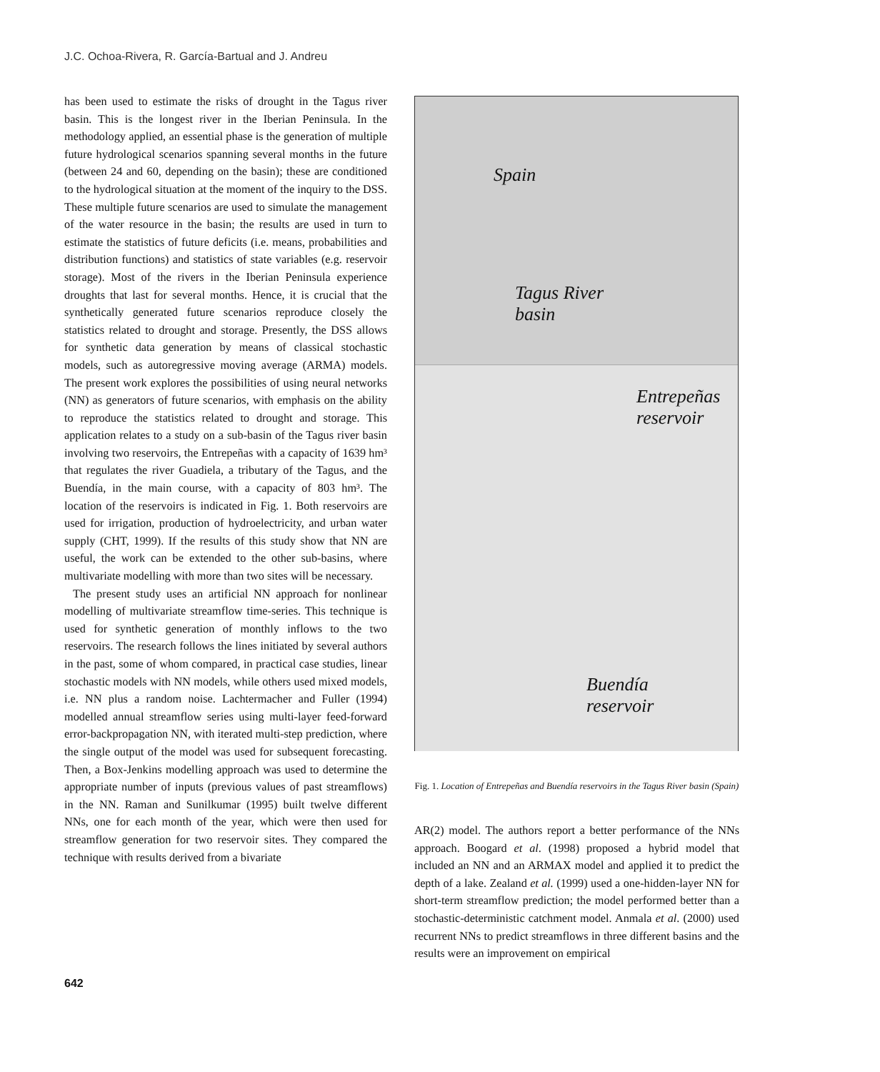J.C. Ochoa-Rivera, R. García-Bartual and J. Andreu
has been used to estimate the risks of drought in the Tagus river basin. This is the longest river in the Iberian Peninsula. In the methodology applied, an essential phase is the generation of multiple future hydrological scenarios spanning several months in the future (between 24 and 60, depending on the basin); these are conditioned to the hydrological situation at the moment of the inquiry to the DSS. These multiple future scenarios are used to simulate the management of the water resource in the basin; the results are used in turn to estimate the statistics of future deficits (i.e. means, probabilities and distribution functions) and statistics of state variables (e.g. reservoir storage). Most of the rivers in the Iberian Peninsula experience droughts that last for several months. Hence, it is crucial that the synthetically generated future scenarios reproduce closely the statistics related to drought and storage. Presently, the DSS allows for synthetic data generation by means of classical stochastic models, such as autoregressive moving average (ARMA) models. The present work explores the possibilities of using neural networks (NN) as generators of future scenarios, with emphasis on the ability to reproduce the statistics related to drought and storage. This application relates to a study on a sub-basin of the Tagus river basin involving two reservoirs, the Entrepeñas with a capacity of 1639 hm³ that regulates the river Guadiela, a tributary of the Tagus, and the Buendía, in the main course, with a capacity of 803 hm³. The location of the reservoirs is indicated in Fig. 1. Both reservoirs are used for irrigation, production of hydroelectricity, and urban water supply (CHT, 1999). If the results of this study show that NN are useful, the work can be extended to the other sub-basins, where multivariate modelling with more than two sites will be necessary.
The present study uses an artificial NN approach for nonlinear modelling of multivariate streamflow time-series. This technique is used for synthetic generation of monthly inflows to the two reservoirs. The research follows the lines initiated by several authors in the past, some of whom compared, in practical case studies, linear stochastic models with NN models, while others used mixed models, i.e. NN plus a random noise. Lachtermacher and Fuller (1994) modelled annual streamflow series using multi-layer feed-forward error-backpropagation NN, with iterated multi-step prediction, where the single output of the model was used for subsequent forecasting. Then, a Box-Jenkins modelling approach was used to determine the appropriate number of inputs (previous values of past streamflows) in the NN. Raman and Sunilkumar (1995) built twelve different NNs, one for each month of the year, which were then used for streamflow generation for two reservoir sites. They compared the technique with results derived from a bivariate
Spain
Tagus River
basin
Entrepeñas
reservoir
Buendía
reservoir
Fig. 1. Location of Entrepeñas and Buendía reservoirs in the Tagus River basin (Spain)
AR(2) model. The authors report a better performance of the NNs approach. Boogard et al. (1998) proposed a hybrid model that included an NN and an ARMAX model and applied it to predict the depth of a lake. Zealand et al. (1999) used a one-hidden-layer NN for short-term streamflow prediction; the model performed better than a stochastic-deterministic catchment model. Anmala et al. (2000) used recurrent NNs to predict streamflows in three different basins and the results were an improvement on empirical
642